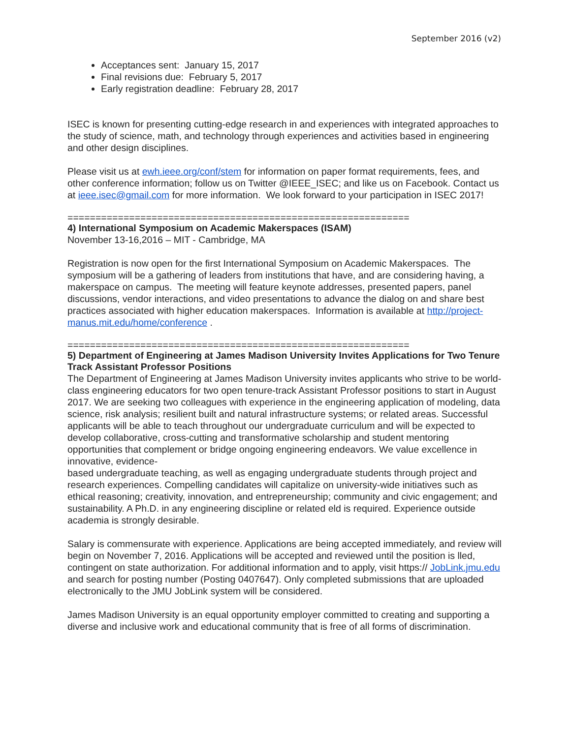September 2016 (v2)
Acceptances sent: January 15, 2017
Final revisions due: February 5, 2017
Early registration deadline: February 28, 2017
ISEC is known for presenting cutting-edge research in and experiences with integrated approaches to the study of science, math, and technology through experiences and activities based in engineering and other design disciplines.
Please visit us at ewh.ieee.org/conf/stem for information on paper format requirements, fees, and other conference information; follow us on Twitter @IEEE_ISEC; and like us on Facebook. Contact us at ieee.isec@gmail.com for more information. We look forward to your participation in ISEC 2017!
=============================================================
4) International Symposium on Academic Makerspaces (ISAM)
November 13-16,2016 – MIT - Cambridge, MA
Registration is now open for the first International Symposium on Academic Makerspaces. The symposium will be a gathering of leaders from institutions that have, and are considering having, a makerspace on campus. The meeting will feature keynote addresses, presented papers, panel discussions, vendor interactions, and video presentations to advance the dialog on and share best practices associated with higher education makerspaces. Information is available at http://project-manus.mit.edu/home/conference .
=============================================================
5) Department of Engineering at James Madison University Invites Applications for Two Tenure Track Assistant Professor Positions
The Department of Engineering at James Madison University invites applicants who strive to be world-class engineering educators for two open tenure-track Assistant Professor positions to start in August 2017. We are seeking two colleagues with experience in the engineering application of modeling, data science, risk analysis; resilient built and natural infrastructure systems; or related areas. Successful applicants will be able to teach throughout our undergraduate curriculum and will be expected to develop collaborative, cross-cutting and transformative scholarship and student mentoring opportunities that complement or bridge ongoing engineering endeavors. We value excellence in innovative, evidence-
based undergraduate teaching, as well as engaging undergraduate students through project and research experiences. Compelling candidates will capitalize on university-wide initiatives such as ethical reasoning; creativity, innovation, and entrepreneurship; community and civic engagement; and sustainability. A Ph.D. in any engineering discipline or related eld is required. Experience outside academia is strongly desirable.
Salary is commensurate with experience. Applications are being accepted immediately, and review will begin on November 7, 2016. Applications will be accepted and reviewed until the position is lled, contingent on state authorization. For additional information and to apply, visit https:// JobLink.jmu.edu and search for posting number (Posting 0407647). Only completed submissions that are uploaded electronically to the JMU JobLink system will be considered.
James Madison University is an equal opportunity employer committed to creating and supporting a diverse and inclusive work and educational community that is free of all forms of discrimination.